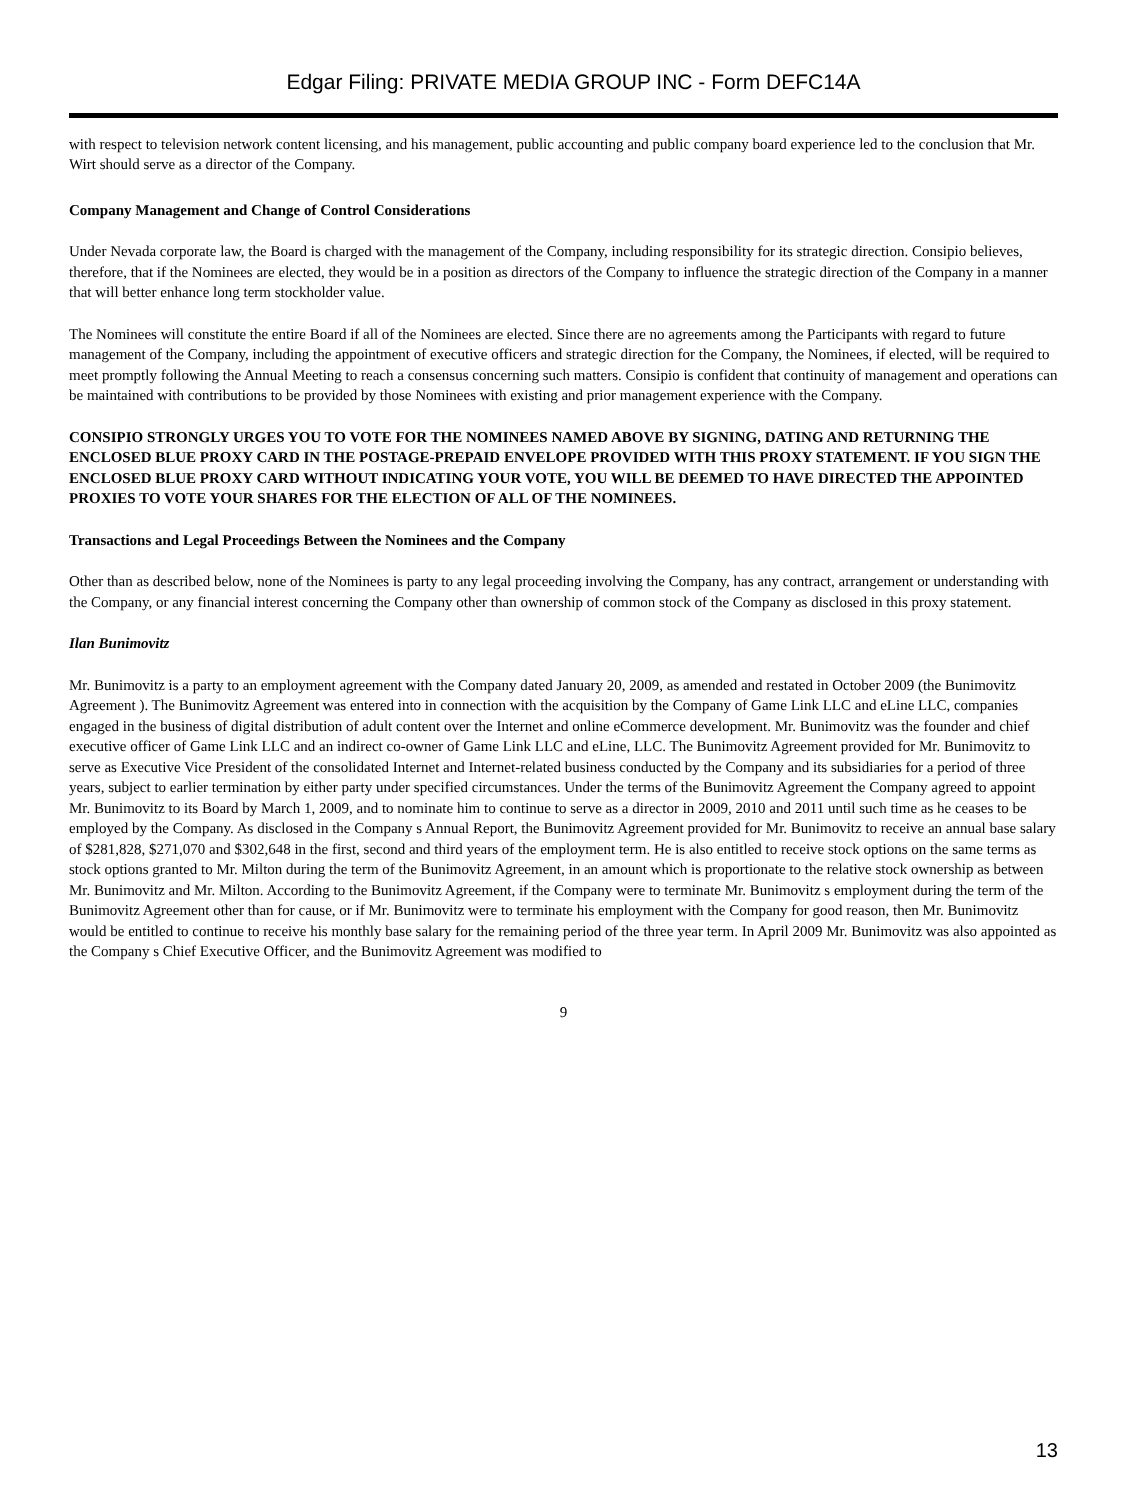Edgar Filing: PRIVATE MEDIA GROUP INC - Form DEFC14A
with respect to television network content licensing, and his management, public accounting and public company board experience led to the conclusion that Mr. Wirt should serve as a director of the Company.
Company Management and Change of Control Considerations
Under Nevada corporate law, the Board is charged with the management of the Company, including responsibility for its strategic direction. Consipio believes, therefore, that if the Nominees are elected, they would be in a position as directors of the Company to influence the strategic direction of the Company in a manner that will better enhance long term stockholder value.
The Nominees will constitute the entire Board if all of the Nominees are elected. Since there are no agreements among the Participants with regard to future management of the Company, including the appointment of executive officers and strategic direction for the Company, the Nominees, if elected, will be required to meet promptly following the Annual Meeting to reach a consensus concerning such matters. Consipio is confident that continuity of management and operations can be maintained with contributions to be provided by those Nominees with existing and prior management experience with the Company.
CONSIPIO STRONGLY URGES YOU TO VOTE FOR THE NOMINEES NAMED ABOVE BY SIGNING, DATING AND RETURNING THE ENCLOSED BLUE PROXY CARD IN THE POSTAGE-PREPAID ENVELOPE PROVIDED WITH THIS PROXY STATEMENT. IF YOU SIGN THE ENCLOSED BLUE PROXY CARD WITHOUT INDICATING YOUR VOTE, YOU WILL BE DEEMED TO HAVE DIRECTED THE APPOINTED PROXIES TO VOTE YOUR SHARES FOR THE ELECTION OF ALL OF THE NOMINEES.
Transactions and Legal Proceedings Between the Nominees and the Company
Other than as described below, none of the Nominees is party to any legal proceeding involving the Company, has any contract, arrangement or understanding with the Company, or any financial interest concerning the Company other than ownership of common stock of the Company as disclosed in this proxy statement.
Ilan Bunimovitz
Mr. Bunimovitz is a party to an employment agreement with the Company dated January 20, 2009, as amended and restated in October 2009 (the Bunimovitz Agreement ). The Bunimovitz Agreement was entered into in connection with the acquisition by the Company of Game Link LLC and eLine LLC, companies engaged in the business of digital distribution of adult content over the Internet and online eCommerce development. Mr. Bunimovitz was the founder and chief executive officer of Game Link LLC and an indirect co-owner of Game Link LLC and eLine, LLC. The Bunimovitz Agreement provided for Mr. Bunimovitz to serve as Executive Vice President of the consolidated Internet and Internet-related business conducted by the Company and its subsidiaries for a period of three years, subject to earlier termination by either party under specified circumstances. Under the terms of the Bunimovitz Agreement the Company agreed to appoint Mr. Bunimovitz to its Board by March 1, 2009, and to nominate him to continue to serve as a director in 2009, 2010 and 2011 until such time as he ceases to be employed by the Company. As disclosed in the Company s Annual Report, the Bunimovitz Agreement provided for Mr. Bunimovitz to receive an annual base salary of $281,828, $271,070 and $302,648 in the first, second and third years of the employment term. He is also entitled to receive stock options on the same terms as stock options granted to Mr. Milton during the term of the Bunimovitz Agreement, in an amount which is proportionate to the relative stock ownership as between Mr. Bunimovitz and Mr. Milton. According to the Bunimovitz Agreement, if the Company were to terminate Mr. Bunimovitz s employment during the term of the Bunimovitz Agreement other than for cause, or if Mr. Bunimovitz were to terminate his employment with the Company for good reason, then Mr. Bunimovitz would be entitled to continue to receive his monthly base salary for the remaining period of the three year term. In April 2009 Mr. Bunimovitz was also appointed as the Company s Chief Executive Officer, and the Bunimovitz Agreement was modified to
9
13